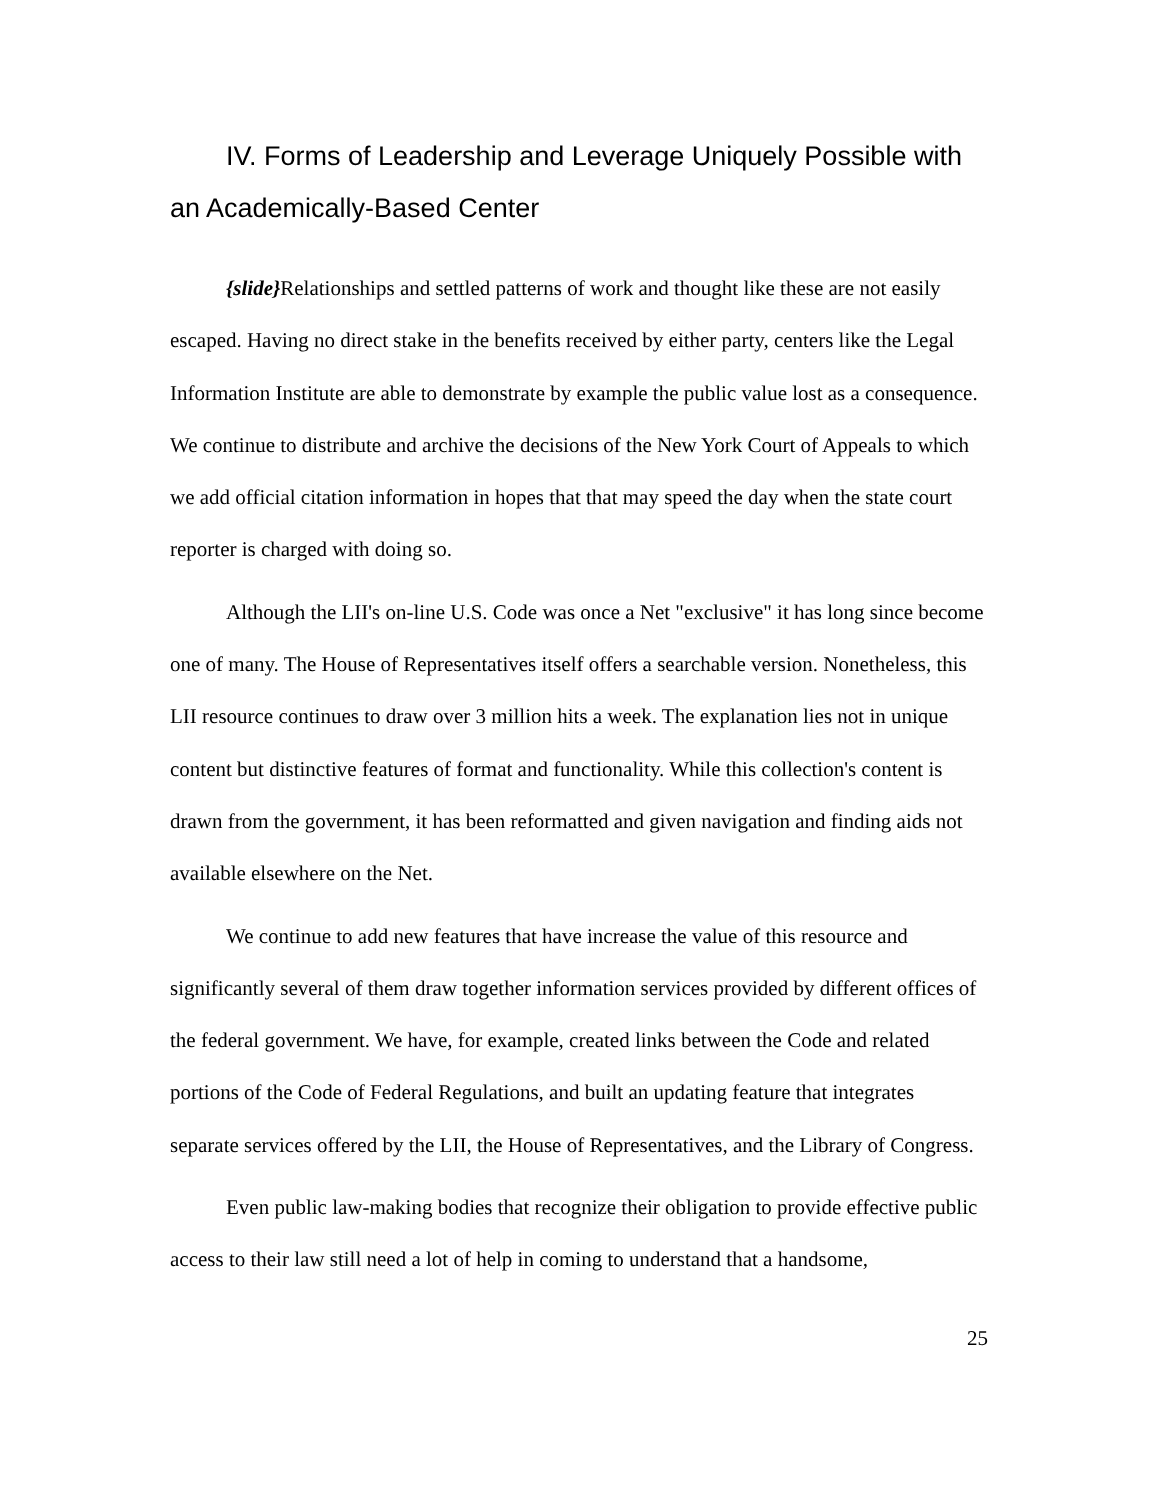IV. Forms of Leadership and Leverage Uniquely Possible with an Academically-Based Center
{slide}Relationships and settled patterns of work and thought like these are not easily escaped. Having no direct stake in the benefits received by either party, centers like the Legal Information Institute are able to demonstrate by example the public value lost as a consequence. We continue to distribute and archive the decisions of the New York Court of Appeals to which we add official citation information in hopes that that may speed the day when the state court reporter is charged with doing so.
Although the LII's on-line U.S. Code was once a Net "exclusive" it has long since become one of many. The House of Representatives itself offers a searchable version. Nonetheless, this LII resource continues to draw over 3 million hits a week. The explanation lies not in unique content but distinctive features of format and functionality. While this collection's content is drawn from the government, it has been reformatted and given navigation and finding aids not available elsewhere on the Net.
We continue to add new features that have increase the value of this resource and significantly several of them draw together information services provided by different offices of the federal government. We have, for example, created links between the Code and related portions of the Code of Federal Regulations, and built an updating feature that integrates separate services offered by the LII, the House of Representatives, and the Library of Congress.
Even public law-making bodies that recognize their obligation to provide effective public access to their law still need a lot of help in coming to understand that a handsome,
25